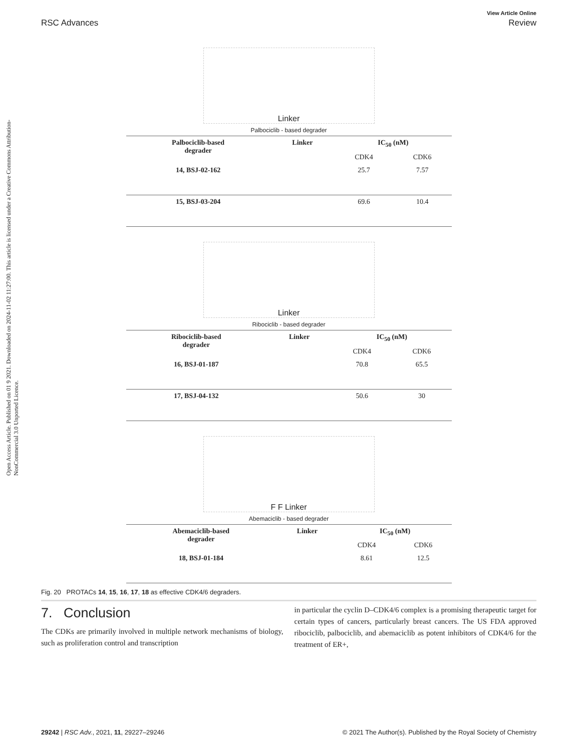View Article Online
RSC Advances Review
Open Access Article. Published on 01 9 2021. Downloaded on 2024-11-02 11:27:00. This article is licensed under a Creative Commons Attribution-NonCommercial 3.0 Unported Licence.
Linker
Palbociclib - based degrader
| Palbociclib-based degrader | Linker | IC<sub>50</sub> (nM) | |
| --- | --- | --- | --- |
| | | CDK4 | CDK6 |
| 14, BSJ-02-162 | | 25.7 | 7.57 |
| 15, BSJ-03-204 | | 69.6 | 10.4 |
Linker
Ribociclib - based degrader
| Ribociclib-based degrader | Linker | IC<sub>50</sub> (nM) | |
| --- | --- | --- | --- |
| | | CDK4 | CDK6 |
| 16, BSJ-01-187 | | 70.8 | 65.5 |
| 17, BSJ-04-132 | | 50.6 | 30 |
F F Linker
Abemaciclib - based degrader
| Abemaciclib-based degrader | Linker | IC<sub>50</sub> (nM) | |
| --- | --- | --- | --- |
| | | CDK4 | CDK6 |
| 18, BSJ-01-184 | | 8.61 | 12.5 |
Fig. 20 PROTACs 14, 15, 16, 17, 18 as effective CDK4/6 degraders.
7. Conclusion
The CDKs are primarily involved in multiple network mechanisms of biology, such as proliferation control and transcription
in particular the cyclin D–CDK4/6 complex is a promising therapeutic target for certain types of cancers, particularly breast cancers. The US FDA approved ribociclib, palbociclib, and abemaciclib as potent inhibitors of CDK4/6 for the treatment of ER+,
29242 | RSC Adv., 2021, 11, 29227–29246 © 2021 The Author(s). Published by the Royal Society of Chemistry